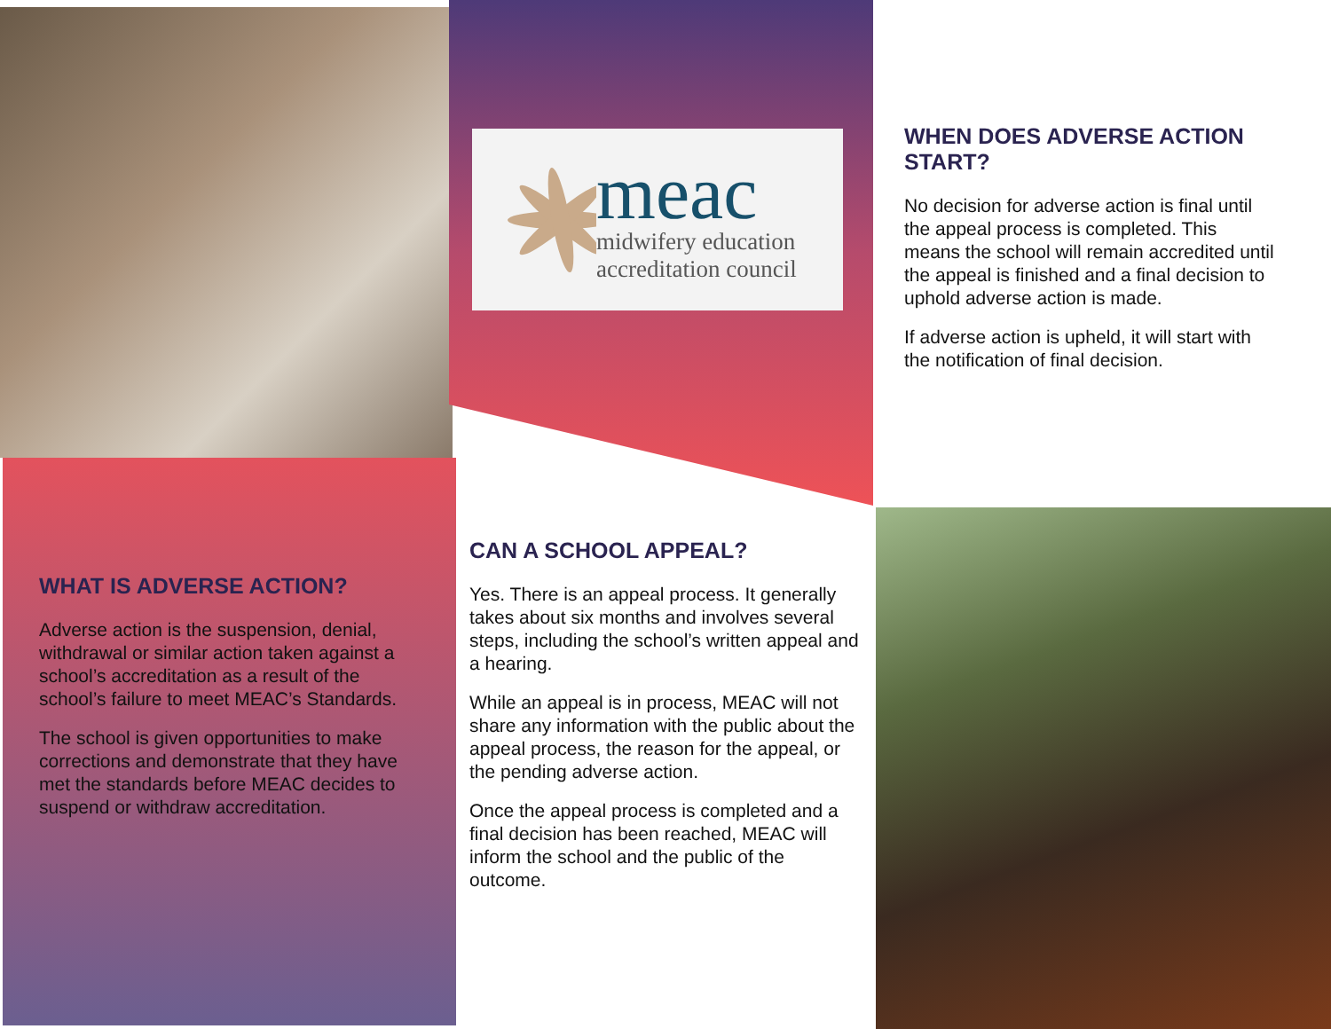meac
midwifery education
accreditation council
WHAT IS ADVERSE ACTION?
Adverse action is the suspension, denial, withdrawal or similar action taken against a school’s accreditation as a result of the school’s failure to meet MEAC’s Standards.
The school is given opportunities to make corrections and demonstrate that they have met the standards before MEAC decides to suspend or withdraw accreditation.
CAN A SCHOOL APPEAL?
Yes. There is an appeal process. It generally takes about six months and involves several steps, including the school’s written appeal and a hearing.
While an appeal is in process, MEAC will not share any information with the public about the appeal process, the reason for the appeal, or the pending adverse action.
Once the appeal process is completed and a final decision has been reached, MEAC will inform the school and the public of the outcome.
WHEN DOES ADVERSE ACTION START?
No decision for adverse action is final until the appeal process is completed. This means the school will remain accredited until the appeal is finished and a final decision to uphold adverse action is made.
If adverse action is upheld, it will start with the notification of final decision.